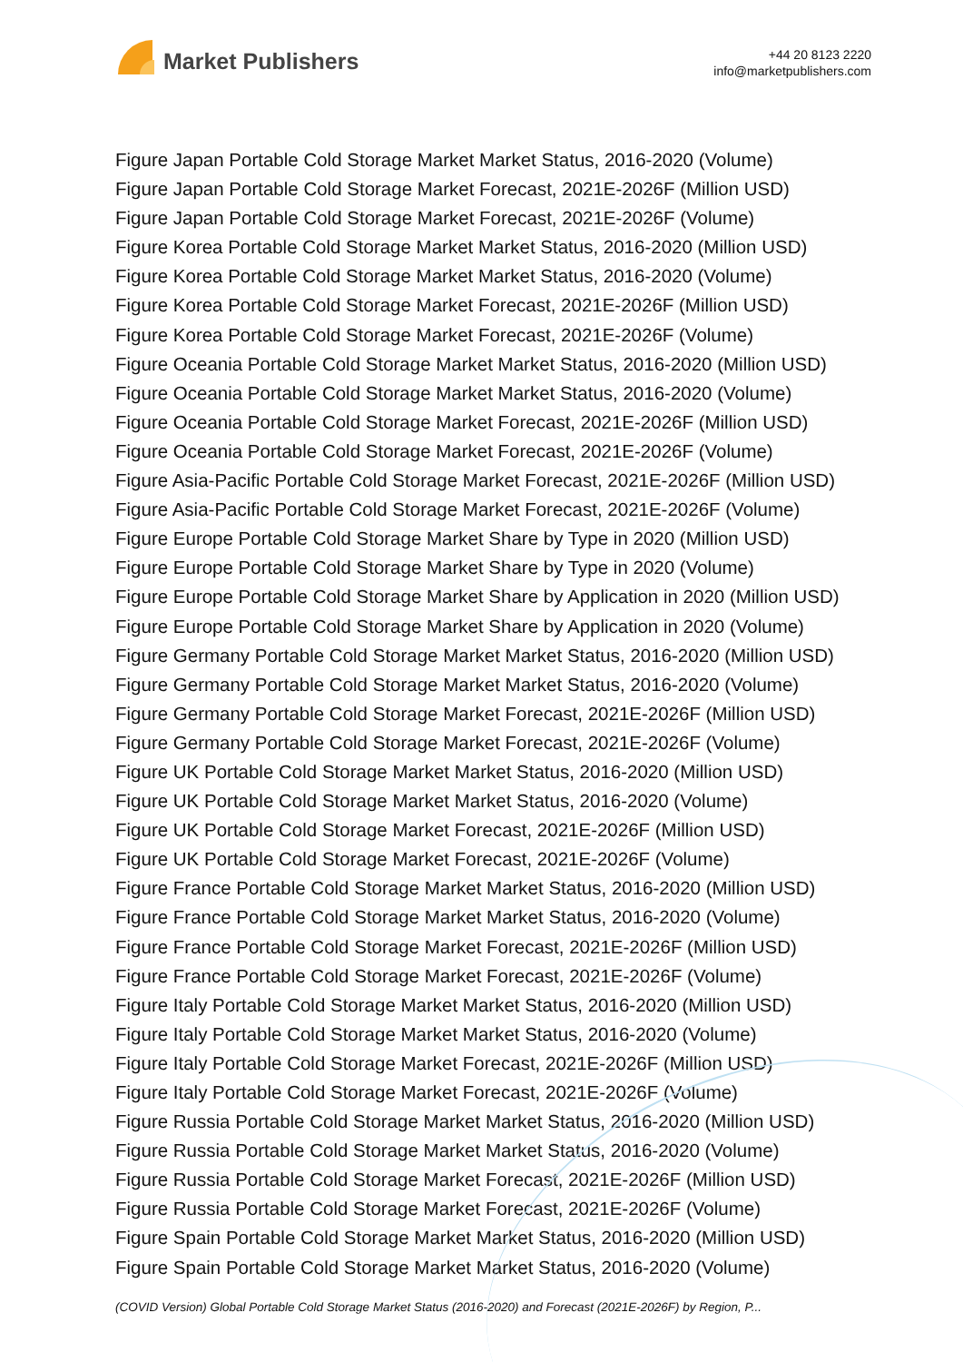Market Publishers
+44 20 8123 2220
info@marketpublishers.com
Figure Japan Portable Cold Storage Market Market Status, 2016-2020 (Volume)
Figure Japan Portable Cold Storage Market Forecast, 2021E-2026F (Million USD)
Figure Japan Portable Cold Storage Market Forecast, 2021E-2026F (Volume)
Figure Korea Portable Cold Storage Market Market Status, 2016-2020 (Million USD)
Figure Korea Portable Cold Storage Market Market Status, 2016-2020 (Volume)
Figure Korea Portable Cold Storage Market Forecast, 2021E-2026F (Million USD)
Figure Korea Portable Cold Storage Market Forecast, 2021E-2026F (Volume)
Figure Oceania Portable Cold Storage Market Market Status, 2016-2020 (Million USD)
Figure Oceania Portable Cold Storage Market Market Status, 2016-2020 (Volume)
Figure Oceania Portable Cold Storage Market Forecast, 2021E-2026F (Million USD)
Figure Oceania Portable Cold Storage Market Forecast, 2021E-2026F (Volume)
Figure Asia-Pacific Portable Cold Storage Market Forecast, 2021E-2026F (Million USD)
Figure Asia-Pacific Portable Cold Storage Market Forecast, 2021E-2026F (Volume)
Figure Europe Portable Cold Storage Market Share by Type in 2020 (Million USD)
Figure Europe Portable Cold Storage Market Share by Type in 2020 (Volume)
Figure Europe Portable Cold Storage Market Share by Application in 2020 (Million USD)
Figure Europe Portable Cold Storage Market Share by Application in 2020 (Volume)
Figure Germany Portable Cold Storage Market Market Status, 2016-2020 (Million USD)
Figure Germany Portable Cold Storage Market Market Status, 2016-2020 (Volume)
Figure Germany Portable Cold Storage Market Forecast, 2021E-2026F (Million USD)
Figure Germany Portable Cold Storage Market Forecast, 2021E-2026F (Volume)
Figure UK Portable Cold Storage Market Market Status, 2016-2020 (Million USD)
Figure UK Portable Cold Storage Market Market Status, 2016-2020 (Volume)
Figure UK Portable Cold Storage Market Forecast, 2021E-2026F (Million USD)
Figure UK Portable Cold Storage Market Forecast, 2021E-2026F (Volume)
Figure France Portable Cold Storage Market Market Status, 2016-2020 (Million USD)
Figure France Portable Cold Storage Market Market Status, 2016-2020 (Volume)
Figure France Portable Cold Storage Market Forecast, 2021E-2026F (Million USD)
Figure France Portable Cold Storage Market Forecast, 2021E-2026F (Volume)
Figure Italy Portable Cold Storage Market Market Status, 2016-2020 (Million USD)
Figure Italy Portable Cold Storage Market Market Status, 2016-2020 (Volume)
Figure Italy Portable Cold Storage Market Forecast, 2021E-2026F (Million USD)
Figure Italy Portable Cold Storage Market Forecast, 2021E-2026F (Volume)
Figure Russia Portable Cold Storage Market Market Status, 2016-2020 (Million USD)
Figure Russia Portable Cold Storage Market Market Status, 2016-2020 (Volume)
Figure Russia Portable Cold Storage Market Forecast, 2021E-2026F (Million USD)
Figure Russia Portable Cold Storage Market Forecast, 2021E-2026F (Volume)
Figure Spain Portable Cold Storage Market Market Status, 2016-2020 (Million USD)
Figure Spain Portable Cold Storage Market Market Status, 2016-2020 (Volume)
(COVID Version) Global Portable Cold Storage Market Status (2016-2020) and Forecast (2021E-2026F) by Region, P...